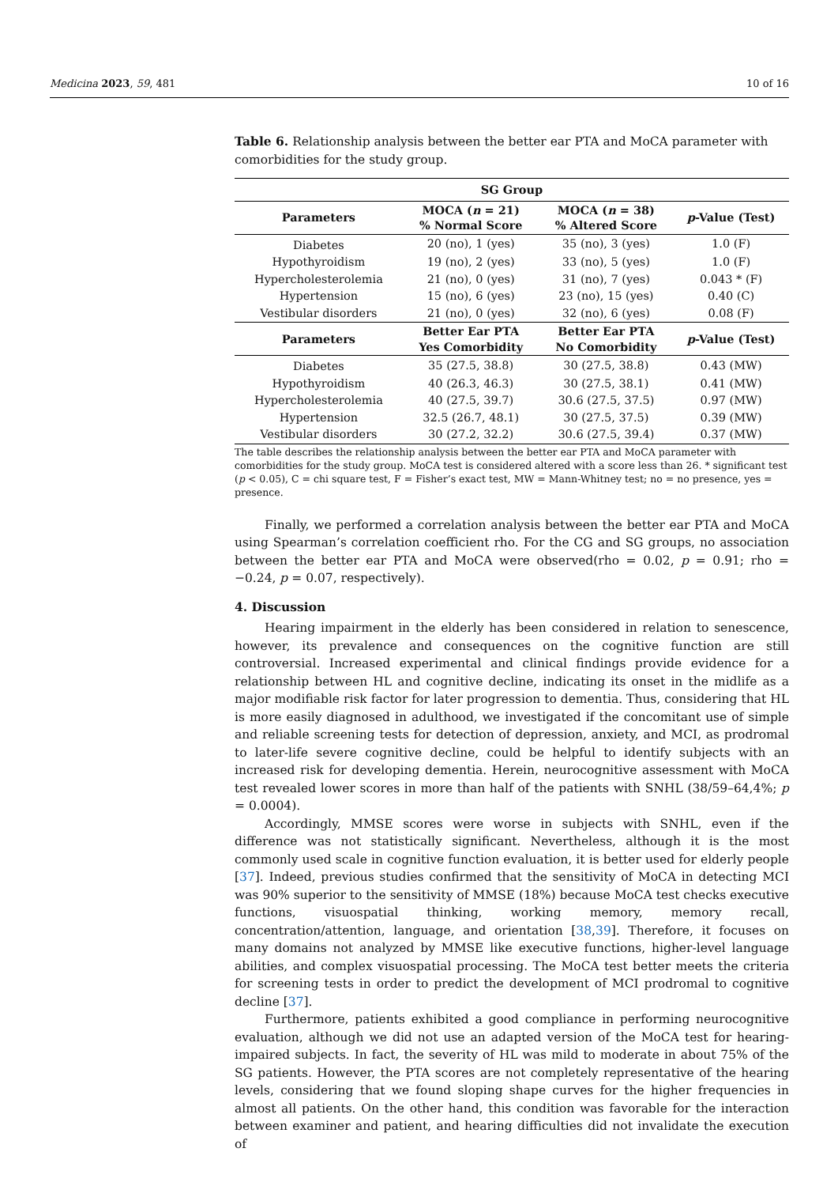Medicina 2023, 59, 481 10 of 16
Table 6. Relationship analysis between the better ear PTA and MoCA parameter with comorbidities for the study group.
| SG Group | | | |
| --- | --- | --- | --- |
| Parameters | MOCA ( n = 21) % Normal Score | MOCA ( n = 38) % Altered Score | p -Value (Test) |
| Diabetes | 20 (no), 1 (yes) | 35 (no), 3 (yes) | 1.0 (F) |
| Hypothyroidism | 19 (no), 2 (yes) | 33 (no), 5 (yes) | 1.0 (F) |
| Hypercholesterolemia | 21 (no), 0 (yes) | 31 (no), 7 (yes) | 0.043 * (F) |
| Hypertension | 15 (no), 6 (yes) | 23 (no), 15 (yes) | 0.40 (C) |
| Vestibular disorders | 21 (no), 0 (yes) | 32 (no), 6 (yes) | 0.08 (F) |
| Parameters | Better Ear PTA Yes Comorbidity | Better Ear PTA No Comorbidity | p -Value (Test) |
| Diabetes | 35 (27.5, 38.8) | 30 (27.5, 38.8) | 0.43 (MW) |
| Hypothyroidism | 40 (26.3, 46.3) | 30 (27.5, 38.1) | 0.41 (MW) |
| Hypercholesterolemia | 40 (27.5, 39.7) | 30.6 (27.5, 37.5) | 0.97 (MW) |
| Hypertension | 32.5 (26.7, 48.1) | 30 (27.5, 37.5) | 0.39 (MW) |
| Vestibular disorders | 30 (27.2, 32.2) | 30.6 (27.5, 39.4) | 0.37 (MW) |
The table describes the relationship analysis between the better ear PTA and MoCA parameter with comorbidities for the study group. MoCA test is considered altered with a score less than 26. * significant test (p < 0.05), C = chi square test, F = Fisher’s exact test, MW = Mann-Whitney test; no = no presence, yes = presence.
Finally, we performed a correlation analysis between the better ear PTA and MoCA using Spearman’s correlation coefficient rho. For the CG and SG groups, no association between the better ear PTA and MoCA were observed(rho = 0.02, p = 0.91; rho = −0.24, p = 0.07, respectively).
4. Discussion
Hearing impairment in the elderly has been considered in relation to senescence, however, its prevalence and consequences on the cognitive function are still controversial. Increased experimental and clinical findings provide evidence for a relationship between HL and cognitive decline, indicating its onset in the midlife as a major modifiable risk factor for later progression to dementia. Thus, considering that HL is more easily diagnosed in adulthood, we investigated if the concomitant use of simple and reliable screening tests for detection of depression, anxiety, and MCI, as prodromal to later-life severe cognitive decline, could be helpful to identify subjects with an increased risk for developing dementia. Herein, neurocognitive assessment with MoCA test revealed lower scores in more than half of the patients with SNHL (38/59–64,4%; p = 0.0004).
Accordingly, MMSE scores were worse in subjects with SNHL, even if the difference was not statistically significant. Nevertheless, although it is the most commonly used scale in cognitive function evaluation, it is better used for elderly people [37]. Indeed, previous studies confirmed that the sensitivity of MoCA in detecting MCI was 90% superior to the sensitivity of MMSE (18%) because MoCA test checks executive functions, visuospatial thinking, working memory, memory recall, concentration/attention, language, and orientation [38,39]. Therefore, it focuses on many domains not analyzed by MMSE like executive functions, higher-level language abilities, and complex visuospatial processing. The MoCA test better meets the criteria for screening tests in order to predict the development of MCI prodromal to cognitive decline [37].
Furthermore, patients exhibited a good compliance in performing neurocognitive evaluation, although we did not use an adapted version of the MoCA test for hearing-impaired subjects. In fact, the severity of HL was mild to moderate in about 75% of the SG patients. However, the PTA scores are not completely representative of the hearing levels, considering that we found sloping shape curves for the higher frequencies in almost all patients. On the other hand, this condition was favorable for the interaction between examiner and patient, and hearing difficulties did not invalidate the execution of